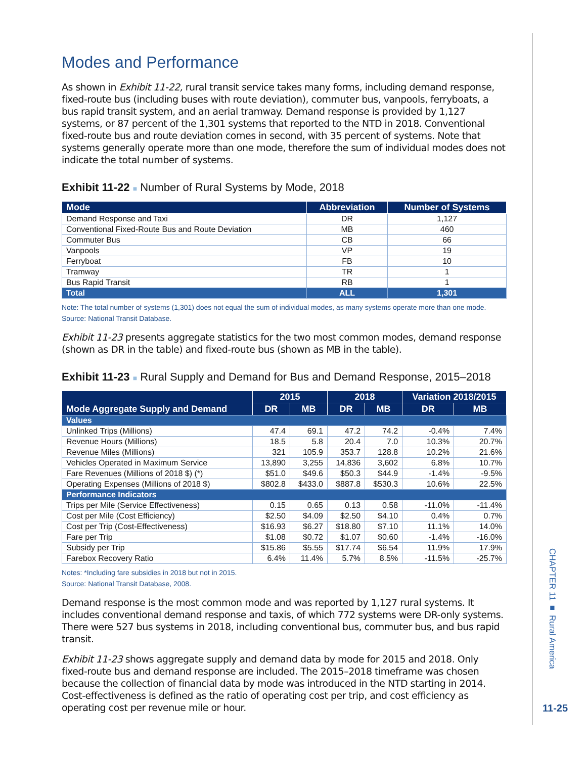Modes and Performance
As shown in Exhibit 11-22, rural transit service takes many forms, including demand response, fixed-route bus (including buses with route deviation), commuter bus, vanpools, ferryboats, a bus rapid transit system, and an aerial tramway. Demand response is provided by 1,127 systems, or 87 percent of the 1,301 systems that reported to the NTD in 2018. Conventional fixed-route bus and route deviation comes in second, with 35 percent of systems. Note that systems generally operate more than one mode, therefore the sum of individual modes does not indicate the total number of systems.
Exhibit 11-22 ■ Number of Rural Systems by Mode, 2018
| Mode | Abbreviation | Number of Systems |
| --- | --- | --- |
| Demand Response and Taxi | DR | 1,127 |
| Conventional Fixed-Route Bus and Route Deviation | MB | 460 |
| Commuter Bus | CB | 66 |
| Vanpools | VP | 19 |
| Ferryboat | FB | 10 |
| Tramway | TR | 1 |
| Bus Rapid Transit | RB | 1 |
| Total | ALL | 1,301 |
Note: The total number of systems (1,301) does not equal the sum of individual modes, as many systems operate more than one mode.
Source: National Transit Database.
Exhibit 11-23 presents aggregate statistics for the two most common modes, demand response (shown as DR in the table) and fixed-route bus (shown as MB in the table).
Exhibit 11-23 ■ Rural Supply and Demand for Bus and Demand Response, 2015–2018
| Mode Aggregate Supply and Demand | 2015 | | 2018 | | Variation 2018/2015 | |
| --- | --- | --- | --- | --- | --- | --- |
| | DR | MB | DR | MB | DR | MB |
| Values | | | | | | |
| Unlinked Trips (Millions) | 47.4 | 69.1 | 47.2 | 74.2 | -0.4% | 7.4% |
| Revenue Hours (Millions) | 18.5 | 5.8 | 20.4 | 7.0 | 10.3% | 20.7% |
| Revenue Miles (Millions) | 321 | 105.9 | 353.7 | 128.8 | 10.2% | 21.6% |
| Vehicles Operated in Maximum Service | 13,890 | 3,255 | 14,836 | 3,602 | 6.8% | 10.7% |
| Fare Revenues (Millions of 2018 $) (*) | $51.0 | $49.6 | $50.3 | $44.9 | -1.4% | -9.5% |
| Operating Expenses (Millions of 2018 $) | $802.8 | $433.0 | $887.8 | $530.3 | 10.6% | 22.5% |
| Performance Indicators | | | | | | |
| Trips per Mile (Service Effectiveness) | 0.15 | 0.65 | 0.13 | 0.58 | -11.0% | -11.4% |
| Cost per Mile (Cost Efficiency) | $2.50 | $4.09 | $2.50 | $4.10 | 0.4% | 0.7% |
| Cost per Trip (Cost-Effectiveness) | $16.93 | $6.27 | $18.80 | $7.10 | 11.1% | 14.0% |
| Fare per Trip | $1.08 | $0.72 | $1.07 | $0.60 | -1.4% | -16.0% |
| Subsidy per Trip | $15.86 | $5.55 | $17.74 | $6.54 | 11.9% | 17.9% |
| Farebox Recovery Ratio | 6.4% | 11.4% | 5.7% | 8.5% | -11.5% | -25.7% |
Notes: *Including fare subsidies in 2018 but not in 2015.
Source: National Transit Database, 2008.
Demand response is the most common mode and was reported by 1,127 rural systems. It includes conventional demand response and taxis, of which 772 systems were DR-only systems. There were 527 bus systems in 2018, including conventional bus, commuter bus, and bus rapid transit.
Exhibit 11-23 shows aggregate supply and demand data by mode for 2015 and 2018. Only fixed-route bus and demand response are included. The 2015–2018 timeframe was chosen because the collection of financial data by mode was introduced in the NTD starting in 2014. Cost-effectiveness is defined as the ratio of operating cost per trip, and cost efficiency as operating cost per revenue mile or hour.
CHAPTER 11 ■ Rural America
11-25